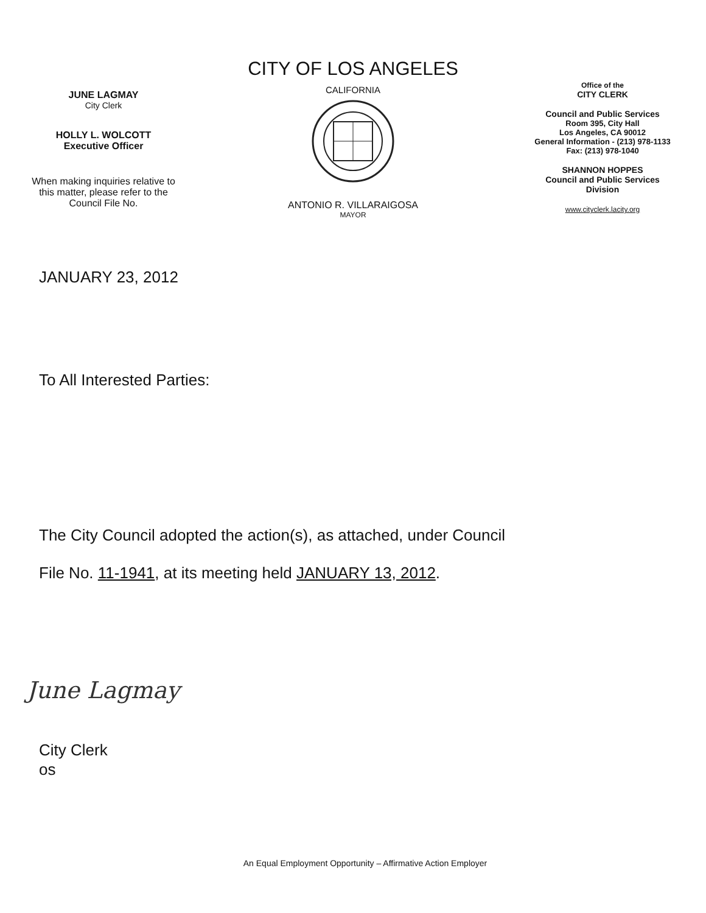JUNE LAGMAY
City Clerk
HOLLY L. WOLCOTT
Executive Officer
When making inquiries relative to
this matter, please refer to the
Council File No.
CITY OF LOS ANGELES
CALIFORNIA
ANTONIO R. VILLARAIGOSA
MAYOR
Office of the
CITY CLERK
Council and Public Services
Room 395, City Hall
Los Angeles, CA 90012
General Information - (213) 978-1133
Fax: (213) 978-1040
SHANNON HOPPES
Council and Public Services
Division
www.cityclerk.lacity.org
JANUARY 23, 2012
To All Interested Parties:
The City Council adopted the action(s), as attached, under Council
File No. 11-1941, at its meeting held JANUARY 13, 2012.
June Lagmay
City Clerk
os
An Equal Employment Opportunity – Affirmative Action Employer